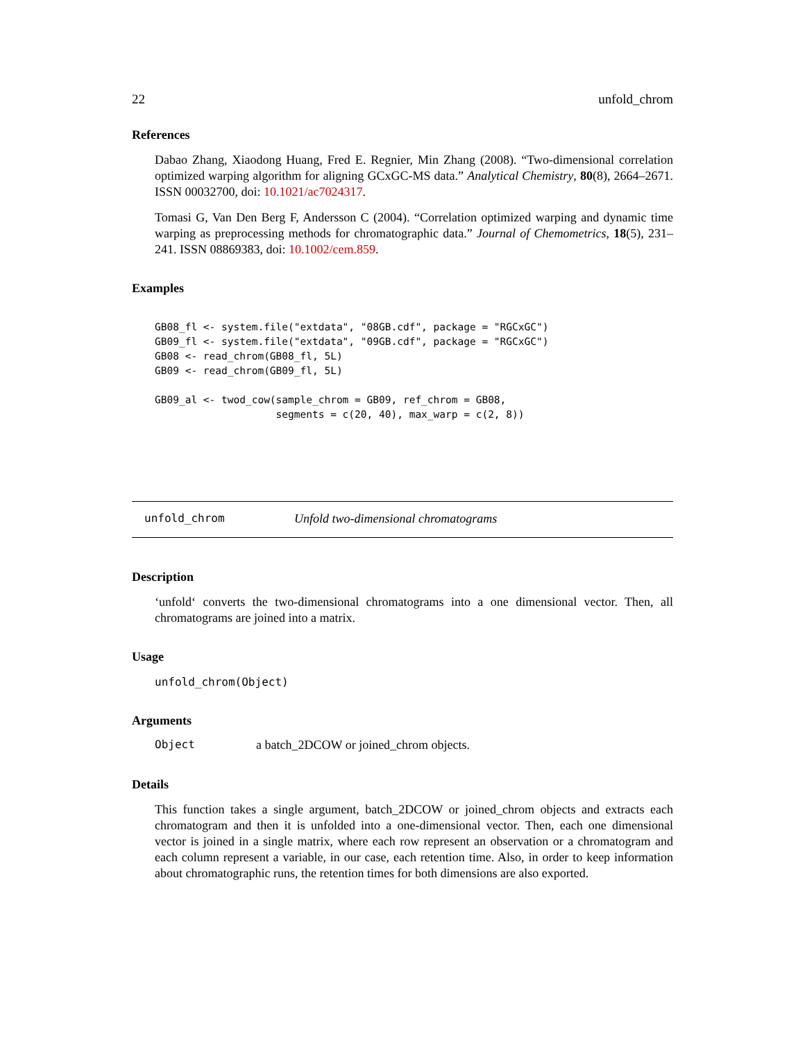22 unfold_chrom
References
Dabao Zhang, Xiaodong Huang, Fred E. Regnier, Min Zhang (2008). “Two-dimensional correlation optimized warping algorithm for aligning GCxGC-MS data.” Analytical Chemistry, 80(8), 2664–2671. ISSN 00032700, doi: 10.1021/ac7024317.
Tomasi G, Van Den Berg F, Andersson C (2004). “Correlation optimized warping and dynamic time warping as preprocessing methods for chromatographic data.” Journal of Chemometrics, 18(5), 231–241. ISSN 08869383, doi: 10.1002/cem.859.
Examples
GB08_fl <- system.file("extdata", "08GB.cdf", package = "RGCxGC")
GB09_fl <- system.file("extdata", "09GB.cdf", package = "RGCxGC")
GB08 <- read_chrom(GB08_fl, 5L)
GB09 <- read_chrom(GB09_fl, 5L)

GB09_al <- twod_cow(sample_chrom = GB09, ref_chrom = GB08,
                    segments = c(20, 40), max_warp = c(2, 8))
unfold_chrom Unfold two-dimensional chromatograms
Description
‘unfold‘ converts the two-dimensional chromatograms into a one dimensional vector. Then, all chromatograms are joined into a matrix.
Usage
unfold_chrom(Object)
Arguments
Object a batch_2DCOW or joined_chrom objects.
Details
This function takes a single argument, batch_2DCOW or joined_chrom objects and extracts each chromatogram and then it is unfolded into a one-dimensional vector. Then, each one dimensional vector is joined in a single matrix, where each row represent an observation or a chromatogram and each column represent a variable, in our case, each retention time. Also, in order to keep information about chromatographic runs, the retention times for both dimensions are also exported.